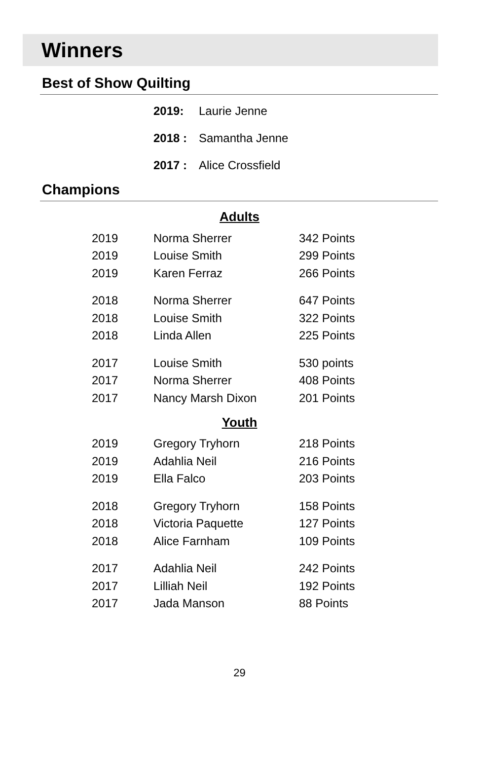Winners
Best of Show Quilting
2019: Laurie Jenne
2018 : Samantha Jenne
2017 : Alice Crossfield
Champions
Adults
| 2019 | Norma Sherrer | 342 Points |
| 2019 | Louise Smith | 299 Points |
| 2019 | Karen Ferraz | 266 Points |
| 2018 | Norma Sherrer | 647 Points |
| 2018 | Louise Smith | 322 Points |
| 2018 | Linda Allen | 225 Points |
| 2017 | Louise Smith | 530 points |
| 2017 | Norma Sherrer | 408 Points |
| 2017 | Nancy Marsh Dixon | 201 Points |
Youth
| 2019 | Gregory Tryhorn | 218 Points |
| 2019 | Adahlia Neil | 216 Points |
| 2019 | Ella Falco | 203 Points |
| 2018 | Gregory Tryhorn | 158 Points |
| 2018 | Victoria Paquette | 127 Points |
| 2018 | Alice Farnham | 109 Points |
| 2017 | Adahlia Neil | 242 Points |
| 2017 | Lilliah Neil | 192 Points |
| 2017 | Jada Manson | 88 Points |
29